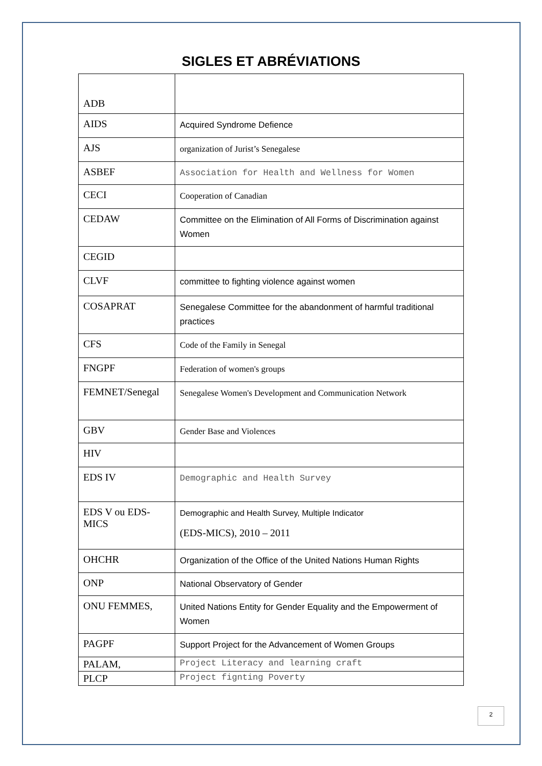SIGLES ET ABRÉVIATIONS
| ADB | |
| AIDS | Acquired Syndrome Defience |
| AJS | organization of Jurist’s Senegalese |
| ASBEF | Association for Health and Wellness for Women |
| CECI | Cooperation of Canadian |
| CEDAW | Committee on the Elimination of All Forms of Discrimination against Women |
| CEGID | |
| CLVF | committee to fighting violence against women |
| COSAPRAT | Senegalese Committee for the abandonment of harmful traditional practices |
| CFS | Code of the Family in Senegal |
| FNGPF | Federation of women's groups |
| FEMNET/Senegal | Senegalese Women's Development and Communication Network |
| GBV | Gender Base and Violences |
| HIV | |
| EDS IV | Demographic and Health Survey |
| EDS V ou EDS-MICS | Demographic and Health Survey, Multiple Indicator (EDS-MICS), 2010 – 2011 |
| OHCHR | Organization of the Office of the United Nations Human Rights |
| ONP | National Observatory of Gender |
| ONU FEMMES, | United Nations Entity for Gender Equality and the Empowerment of Women |
| PAGPF | Support Project for the Advancement of Women Groups |
| PALAM, | Project Literacy and learning craft |
| PLCP | Project fignting Poverty |
2